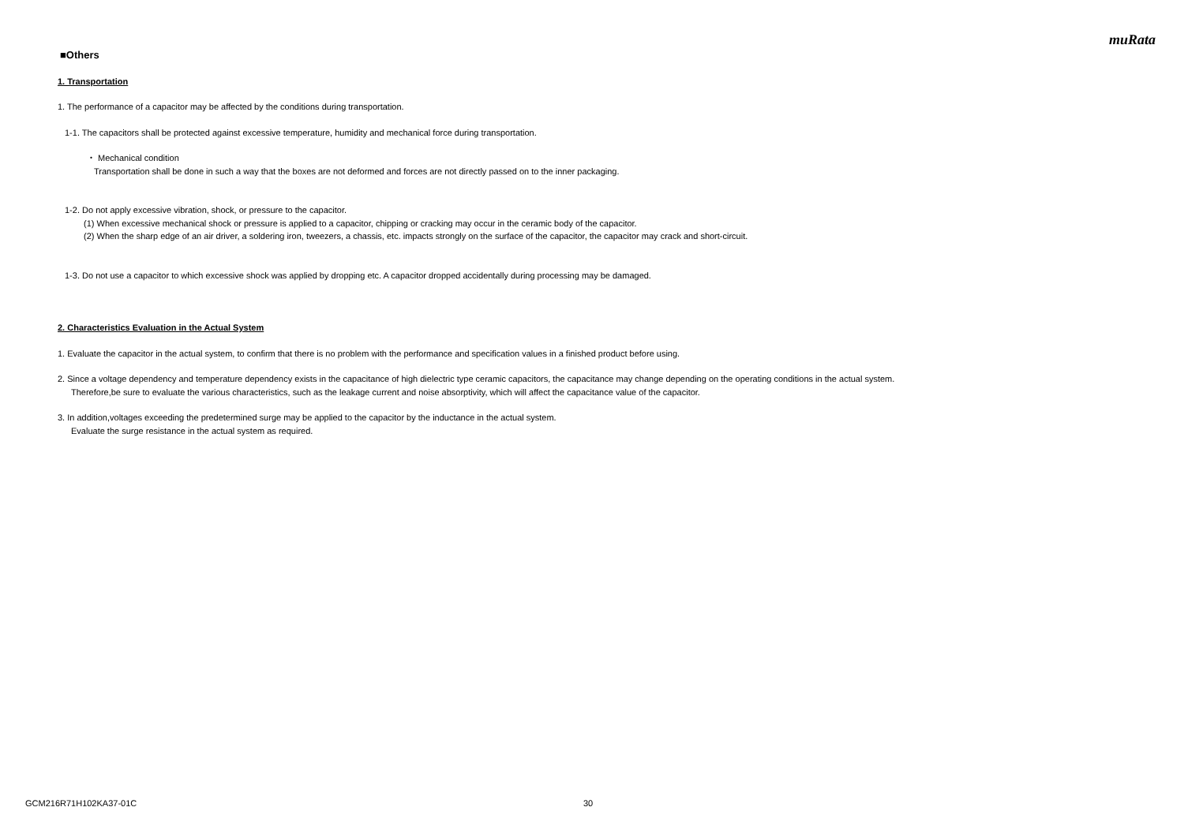muRata
■Others
1. Transportation
1. The performance of a capacitor may be affected by the conditions during transportation.
1-1. The capacitors shall be protected against excessive temperature, humidity and mechanical force during transportation.
・ Mechanical condition
Transportation shall be done in such a way that the boxes are not deformed and forces are not directly passed on to the inner packaging.
1-2. Do not apply excessive vibration, shock, or pressure to the capacitor.
(1) When excessive mechanical shock or pressure is applied to a capacitor, chipping or cracking may occur in the ceramic body of the capacitor.
(2) When the sharp edge of an air driver, a soldering iron, tweezers, a chassis, etc. impacts strongly on the surface of the capacitor, the capacitor may crack and short-circuit.
1-3. Do not use a capacitor to which excessive shock was applied by dropping etc. A capacitor dropped accidentally during processing may be damaged.
2. Characteristics Evaluation in the Actual System
1. Evaluate the capacitor in the actual system, to confirm that there is no problem with the performance and specification values in a finished product before using.
2. Since a voltage dependency and temperature dependency exists in the capacitance of high dielectric type ceramic capacitors, the capacitance may change depending on the operating conditions in the actual system.
Therefore,be sure to evaluate the various characteristics, such as the leakage current and noise absorptivity, which will affect the capacitance value of the capacitor.
3. In addition,voltages exceeding the predetermined surge may be applied to the capacitor by the inductance in the actual system.
Evaluate the surge resistance in the actual system as required.
GCM216R71H102KA37-01C 30